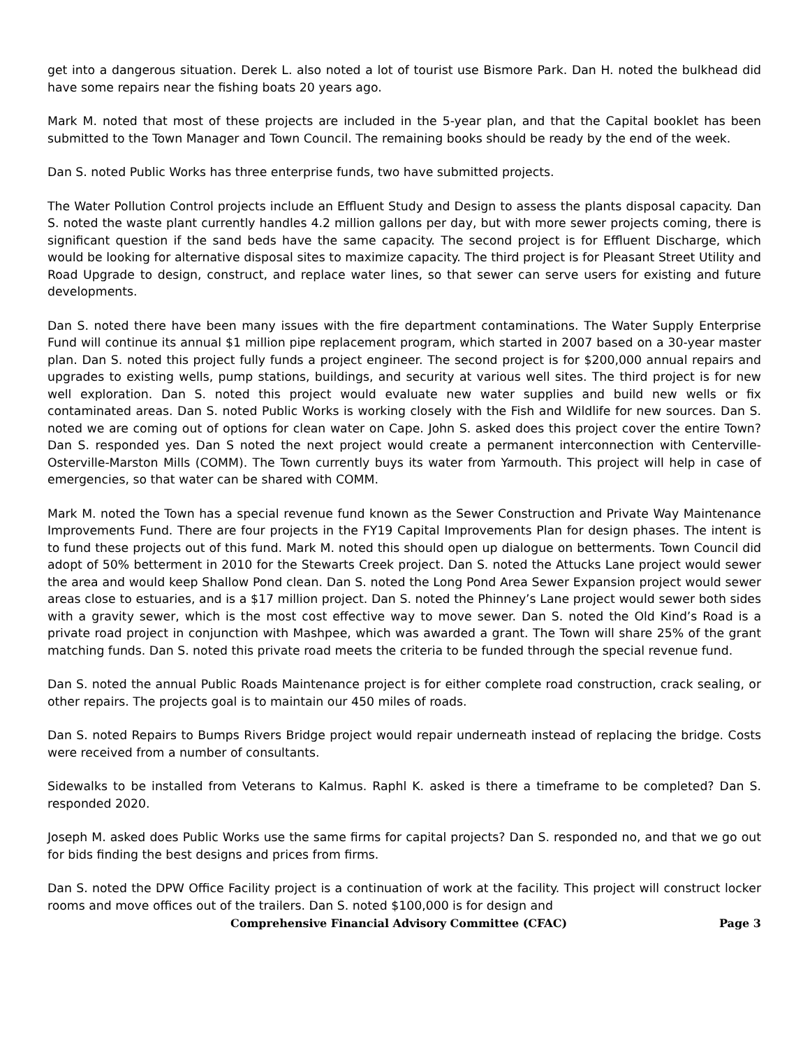get into a dangerous situation. Derek L. also noted a lot of tourist use Bismore Park. Dan H. noted the bulkhead did have some repairs near the fishing boats 20 years ago.
Mark M. noted that most of these projects are included in the 5-year plan, and that the Capital booklet has been submitted to the Town Manager and Town Council. The remaining books should be ready by the end of the week.
Dan S. noted Public Works has three enterprise funds, two have submitted projects.
The Water Pollution Control projects include an Effluent Study and Design to assess the plants disposal capacity. Dan S. noted the waste plant currently handles 4.2 million gallons per day, but with more sewer projects coming, there is significant question if the sand beds have the same capacity. The second project is for Effluent Discharge, which would be looking for alternative disposal sites to maximize capacity. The third project is for Pleasant Street Utility and Road Upgrade to design, construct, and replace water lines, so that sewer can serve users for existing and future developments.
Dan S. noted there have been many issues with the fire department contaminations. The Water Supply Enterprise Fund will continue its annual $1 million pipe replacement program, which started in 2007 based on a 30-year master plan. Dan S. noted this project fully funds a project engineer. The second project is for $200,000 annual repairs and upgrades to existing wells, pump stations, buildings, and security at various well sites. The third project is for new well exploration. Dan S. noted this project would evaluate new water supplies and build new wells or fix contaminated areas. Dan S. noted Public Works is working closely with the Fish and Wildlife for new sources. Dan S. noted we are coming out of options for clean water on Cape. John S. asked does this project cover the entire Town? Dan S. responded yes. Dan S noted the next project would create a permanent interconnection with Centerville-Osterville-Marston Mills (COMM). The Town currently buys its water from Yarmouth. This project will help in case of emergencies, so that water can be shared with COMM.
Mark M. noted the Town has a special revenue fund known as the Sewer Construction and Private Way Maintenance Improvements Fund. There are four projects in the FY19 Capital Improvements Plan for design phases. The intent is to fund these projects out of this fund. Mark M. noted this should open up dialogue on betterments. Town Council did adopt of 50% betterment in 2010 for the Stewarts Creek project. Dan S. noted the Attucks Lane project would sewer the area and would keep Shallow Pond clean. Dan S. noted the Long Pond Area Sewer Expansion project would sewer areas close to estuaries, and is a $17 million project. Dan S. noted the Phinney’s Lane project would sewer both sides with a gravity sewer, which is the most cost effective way to move sewer. Dan S. noted the Old Kind’s Road is a private road project in conjunction with Mashpee, which was awarded a grant. The Town will share 25% of the grant matching funds. Dan S. noted this private road meets the criteria to be funded through the special revenue fund.
Dan S. noted the annual Public Roads Maintenance project is for either complete road construction, crack sealing, or other repairs. The projects goal is to maintain our 450 miles of roads.
Dan S. noted Repairs to Bumps Rivers Bridge project would repair underneath instead of replacing the bridge. Costs were received from a number of consultants.
Sidewalks to be installed from Veterans to Kalmus. Raphl K. asked is there a timeframe to be completed? Dan S. responded 2020.
Joseph M. asked does Public Works use the same firms for capital projects? Dan S. responded no, and that we go out for bids finding the best designs and prices from firms.
Dan S. noted the DPW Office Facility project is a continuation of work at the facility. This project will construct locker rooms and move offices out of the trailers. Dan S. noted $100,000 is for design and
Comprehensive Financial Advisory Committee (CFAC) Page 3